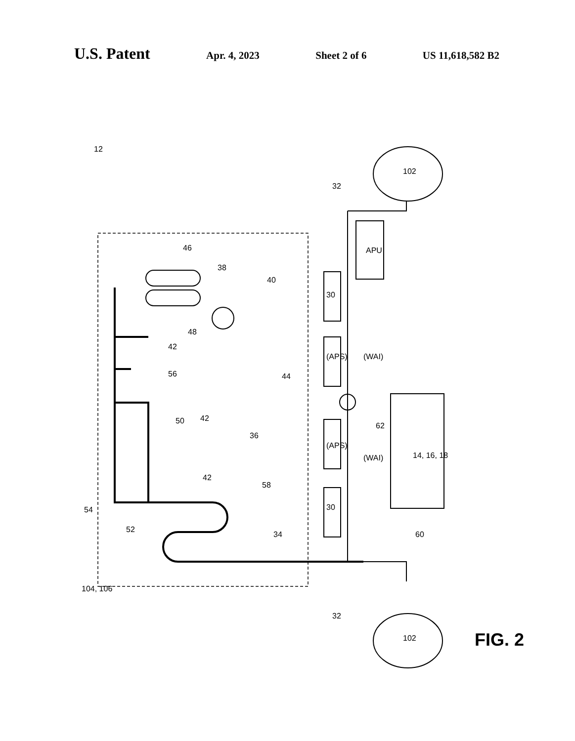U.S. Patent
Apr. 4, 2023 Sheet 2 of 6 US 11,618,582 B2
12
46
38
40
48
42
56
44
42
50
36
42
54
52
58
34
104, 106
32
32
APU
30
(APS)
(WAI)
(APS)
(WAI)
30
62
14, 16, 18
60
102
102
FIG. 2